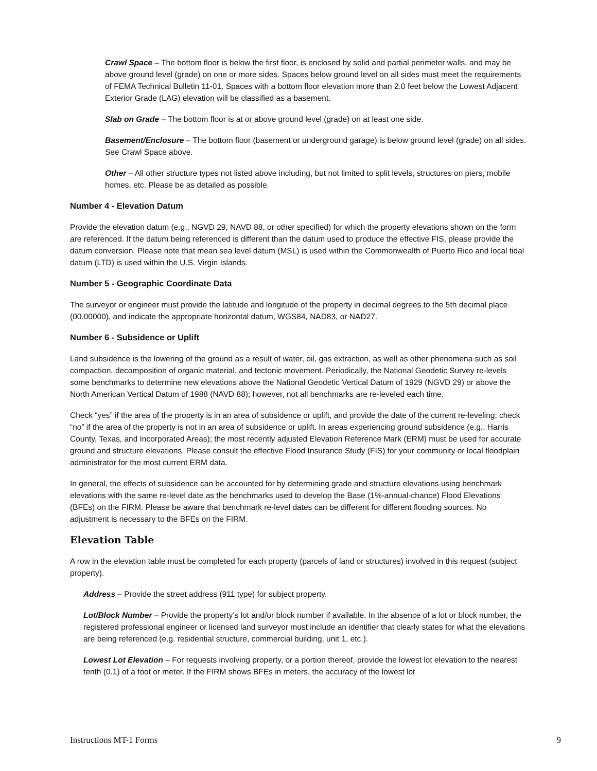Crawl Space – The bottom floor is below the first floor, is enclosed by solid and partial perimeter walls, and may be above ground level (grade) on one or more sides. Spaces below ground level on all sides must meet the requirements of FEMA Technical Bulletin 11-01. Spaces with a bottom floor elevation more than 2.0 feet below the Lowest Adjacent Exterior Grade (LAG) elevation will be classified as a basement.
Slab on Grade – The bottom floor is at or above ground level (grade) on at least one side.
Basement/Enclosure – The bottom floor (basement or underground garage) is below ground level (grade) on all sides. See Crawl Space above.
Other – All other structure types not listed above including, but not limited to split levels, structures on piers, mobile homes, etc. Please be as detailed as possible.
Number 4 - Elevation Datum
Provide the elevation datum (e.g., NGVD 29, NAVD 88, or other specified) for which the property elevations shown on the form are referenced. If the datum being referenced is different than the datum used to produce the effective FIS, please provide the datum conversion. Please note that mean sea level datum (MSL) is used within the Commonwealth of Puerto Rico and local tidal datum (LTD) is used within the U.S. Virgin Islands.
Number 5 - Geographic Coordinate Data
The surveyor or engineer must provide the latitude and longitude of the property in decimal degrees to the 5th decimal place (00.00000), and indicate the appropriate horizontal datum, WGS84, NAD83, or NAD27.
Number 6 - Subsidence or Uplift
Land subsidence is the lowering of the ground as a result of water, oil, gas extraction, as well as other phenomena such as soil compaction, decomposition of organic material, and tectonic movement. Periodically, the National Geodetic Survey re-levels some benchmarks to determine new elevations above the National Geodetic Vertical Datum of 1929 (NGVD 29) or above the North American Vertical Datum of 1988 (NAVD 88); however, not all benchmarks are re-leveled each time.
Check “yes” if the area of the property is in an area of subsidence or uplift, and provide the date of the current re-leveling; check “no” if the area of the property is not in an area of subsidence or uplift. In areas experiencing ground subsidence (e.g., Harris County, Texas, and Incorporated Areas); the most recently adjusted Elevation Reference Mark (ERM) must be used for accurate ground and structure elevations. Please consult the effective Flood Insurance Study (FIS) for your community or local floodplain administrator for the most current ERM data.
In general, the effects of subsidence can be accounted for by determining grade and structure elevations using benchmark elevations with the same re-level date as the benchmarks used to develop the Base (1%-annual-chance) Flood Elevations (BFEs) on the FIRM. Please be aware that benchmark re-level dates can be different for different flooding sources. No adjustment is necessary to the BFEs on the FIRM.
Elevation Table
A row in the elevation table must be completed for each property (parcels of land or structures) involved in this request (subject property).
Address – Provide the street address (911 type) for subject property.
Lot/Block Number – Provide the property’s lot and/or block number if available. In the absence of a lot or block number, the registered professional engineer or licensed land surveyor must include an identifier that clearly states for what the elevations are being referenced (e.g. residential structure, commercial building, unit 1, etc.).
Lowest Lot Elevation – For requests involving property, or a portion thereof, provide the lowest lot elevation to the nearest tenth (0.1) of a foot or meter. If the FIRM shows BFEs in meters, the accuracy of the lowest lot
Instructions MT-1 Forms 9